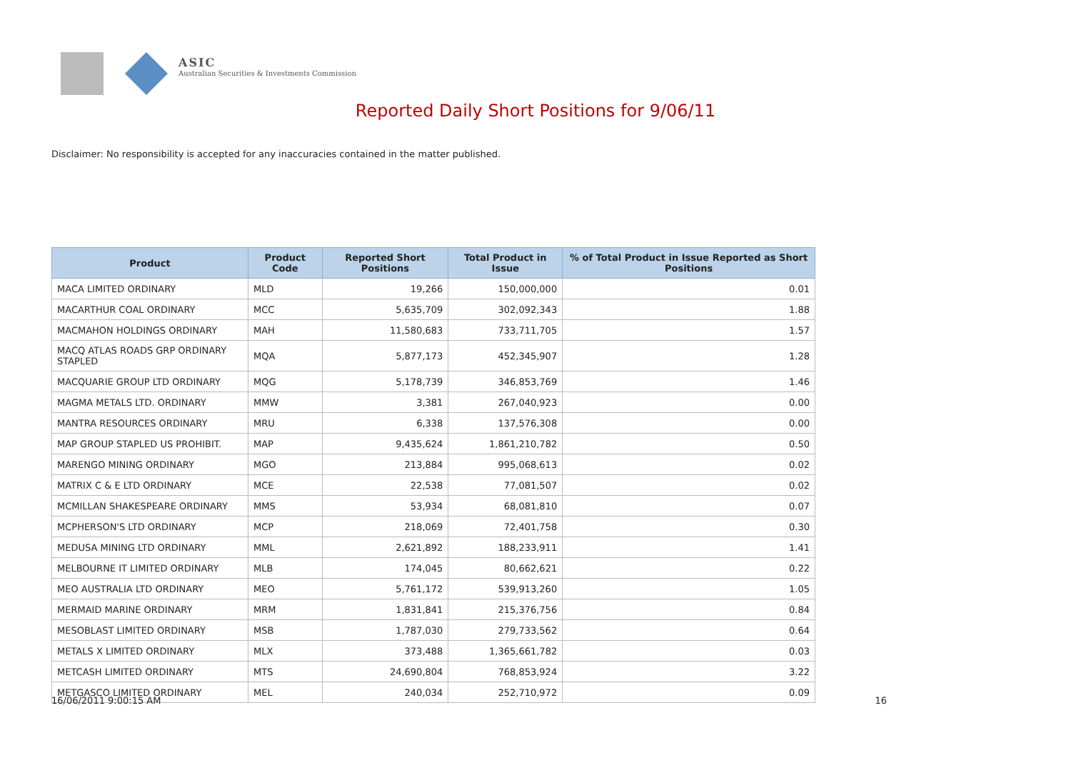ASIC
Australian Securities & Investments Commission
Reported Daily Short Positions for 9/06/11
Disclaimer: No responsibility is accepted for any inaccuracies contained in the matter published.
| Product | Product Code | Reported Short Positions | Total Product in Issue | % of Total Product in Issue Reported as Short Positions |
| --- | --- | --- | --- | --- |
| MACA LIMITED ORDINARY | MLD | 19,266 | 150,000,000 | 0.01 |
| MACARTHUR COAL ORDINARY | MCC | 5,635,709 | 302,092,343 | 1.88 |
| MACMAHON HOLDINGS ORDINARY | MAH | 11,580,683 | 733,711,705 | 1.57 |
| MACQ ATLAS ROADS GRP ORDINARY STAPLED | MQA | 5,877,173 | 452,345,907 | 1.28 |
| MACQUARIE GROUP LTD ORDINARY | MQG | 5,178,739 | 346,853,769 | 1.46 |
| MAGMA METALS LTD. ORDINARY | MMW | 3,381 | 267,040,923 | 0.00 |
| MANTRA RESOURCES ORDINARY | MRU | 6,338 | 137,576,308 | 0.00 |
| MAP GROUP STAPLED US PROHIBIT. | MAP | 9,435,624 | 1,861,210,782 | 0.50 |
| MARENGO MINING ORDINARY | MGO | 213,884 | 995,068,613 | 0.02 |
| MATRIX C & E LTD ORDINARY | MCE | 22,538 | 77,081,507 | 0.02 |
| MCMILLAN SHAKESPEARE ORDINARY | MMS | 53,934 | 68,081,810 | 0.07 |
| MCPHERSON'S LTD ORDINARY | MCP | 218,069 | 72,401,758 | 0.30 |
| MEDUSA MINING LTD ORDINARY | MML | 2,621,892 | 188,233,911 | 1.41 |
| MELBOURNE IT LIMITED ORDINARY | MLB | 174,045 | 80,662,621 | 0.22 |
| MEO AUSTRALIA LTD ORDINARY | MEO | 5,761,172 | 539,913,260 | 1.05 |
| MERMAID MARINE ORDINARY | MRM | 1,831,841 | 215,376,756 | 0.84 |
| MESOBLAST LIMITED ORDINARY | MSB | 1,787,030 | 279,733,562 | 0.64 |
| METALS X LIMITED ORDINARY | MLX | 373,488 | 1,365,661,782 | 0.03 |
| METCASH LIMITED ORDINARY | MTS | 24,690,804 | 768,853,924 | 3.22 |
| METGASCO LIMITED ORDINARY | MEL | 240,034 | 252,710,972 | 0.09 |
16/06/2011 9:00:15 AM 16